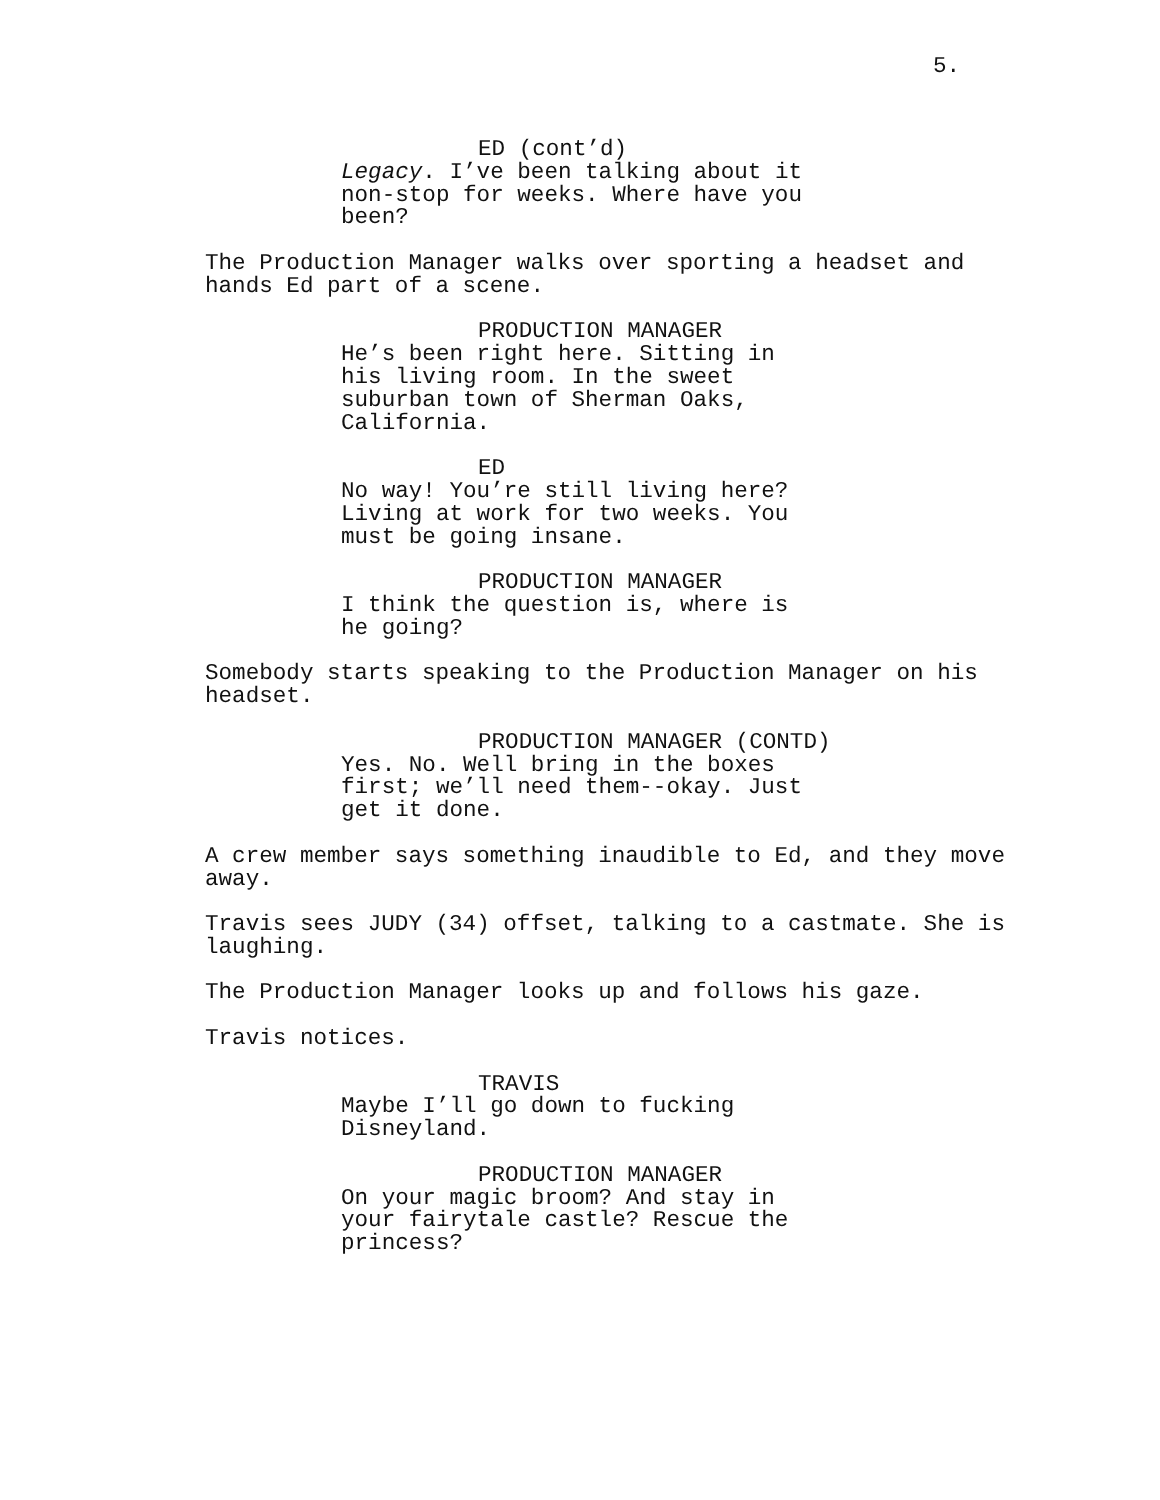5.
ED (cont’d)
Legacy. I’ve been talking about it non-stop for weeks. Where have you been?
The Production Manager walks over sporting a headset and hands Ed part of a scene.
PRODUCTION MANAGER
He’s been right here. Sitting in his living room. In the sweet suburban town of Sherman Oaks, California.
ED
No way! You’re still living here? Living at work for two weeks. You must be going insane.
PRODUCTION MANAGER
I think the question is, where is he going?
Somebody starts speaking to the Production Manager on his headset.
PRODUCTION MANAGER (CONTD)
Yes. No. Well bring in the boxes first; we’ll need them--okay. Just get it done.
A crew member says something inaudible to Ed, and they move away.
Travis sees JUDY (34) offset, talking to a castmate. She is laughing.
The Production Manager looks up and follows his gaze.
Travis notices.
TRAVIS
Maybe I’ll go down to fucking Disneyland.
PRODUCTION MANAGER
On your magic broom? And stay in your fairytale castle? Rescue the princess?